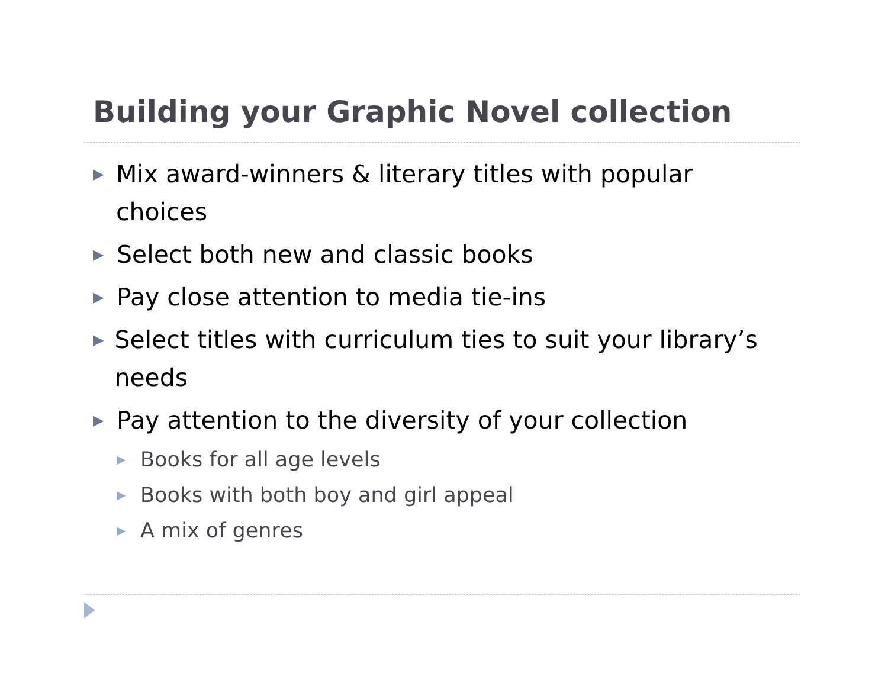Building your Graphic Novel collection
▶ Mix award-winners & literary titles with popular choices
▶ Select both new and classic books
▶ Pay close attention to media tie-ins
▶ Select titles with curriculum ties to suit your library’s needs
▶ Pay attention to the diversity of your collection
▶ Books for all age levels
▶ Books with both boy and girl appeal
▶ A mix of genres